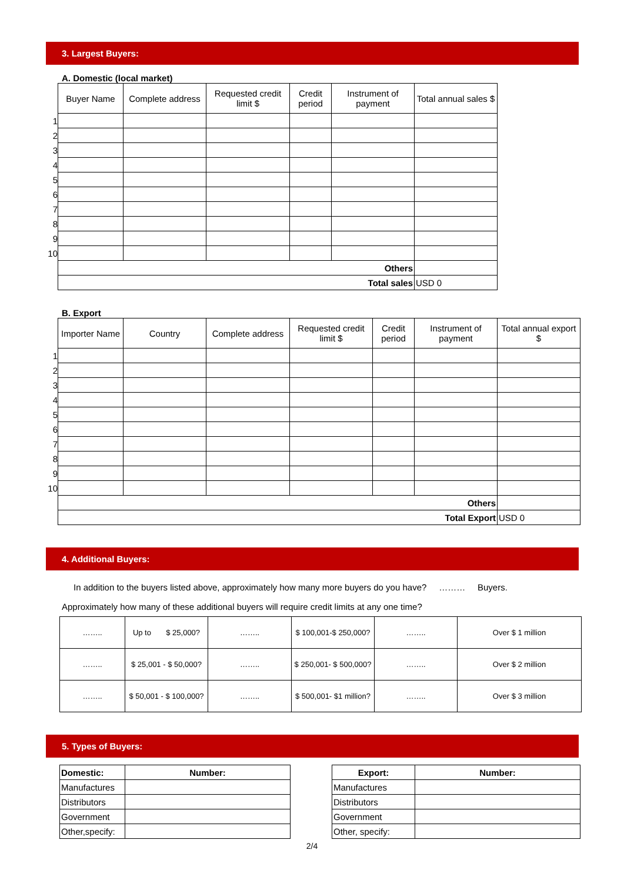3. Largest Buyers:
A. Domestic (local market)
| | Buyer Name | Complete address | Requested credit limit $ | Credit period | Instrument of payment | Total annual sales $ |
| 1 | | | | | | |
| 2 | | | | | | |
| 3 | | | | | | |
| 4 | | | | | | |
| 5 | | | | | | |
| 6 | | | | | | |
| 7 | | | | | | |
| 8 | | | | | | |
| 9 | | | | | | |
| 10 | | | | | | |
| | Others | | | | | |
| | Total sales | | | | | USD 0 |
B. Export
| | Importer Name | Country | Complete address | Requested credit limit $ | Credit period | Instrument of payment | Total annual export $ |
| 1 | | | | | | | |
| 2 | | | | | | | |
| 3 | | | | | | | |
| 4 | | | | | | | |
| 5 | | | | | | | |
| 6 | | | | | | | |
| 7 | | | | | | | |
| 8 | | | | | | | |
| 9 | | | | | | | |
| 10 | | | | | | | |
| | Others | | | | | | |
| | Total Export | | | | | | USD 0 |
4. Additional Buyers:
In addition to the buyers listed above, approximately how many more buyers do you have? ……… Buyers.
Approximately how many of these additional buyers will require credit limits at any one time?
| …….. | Up to $ 25,000? | …….. | $ 100,001-$ 250,000? | …….. | Over $ 1 million |
| …….. | $ 25,001 - $ 50,000? | …….. | $ 250,001- $ 500,000? | …….. | Over $ 2 million |
| …….. | $ 50,001 - $ 100,000? | …….. | $ 500,001- $1 million? | …….. | Over $ 3 million |
5. Types of Buyers:
| Domestic: | Number: |
| --- | --- |
| Manufactures | |
| Distributors | |
| Government | |
| Other,specify: | |
| Export: | Number: |
| --- | --- |
| Manufactures | |
| Distributors | |
| Government | |
| Other, specify: | |
2/4